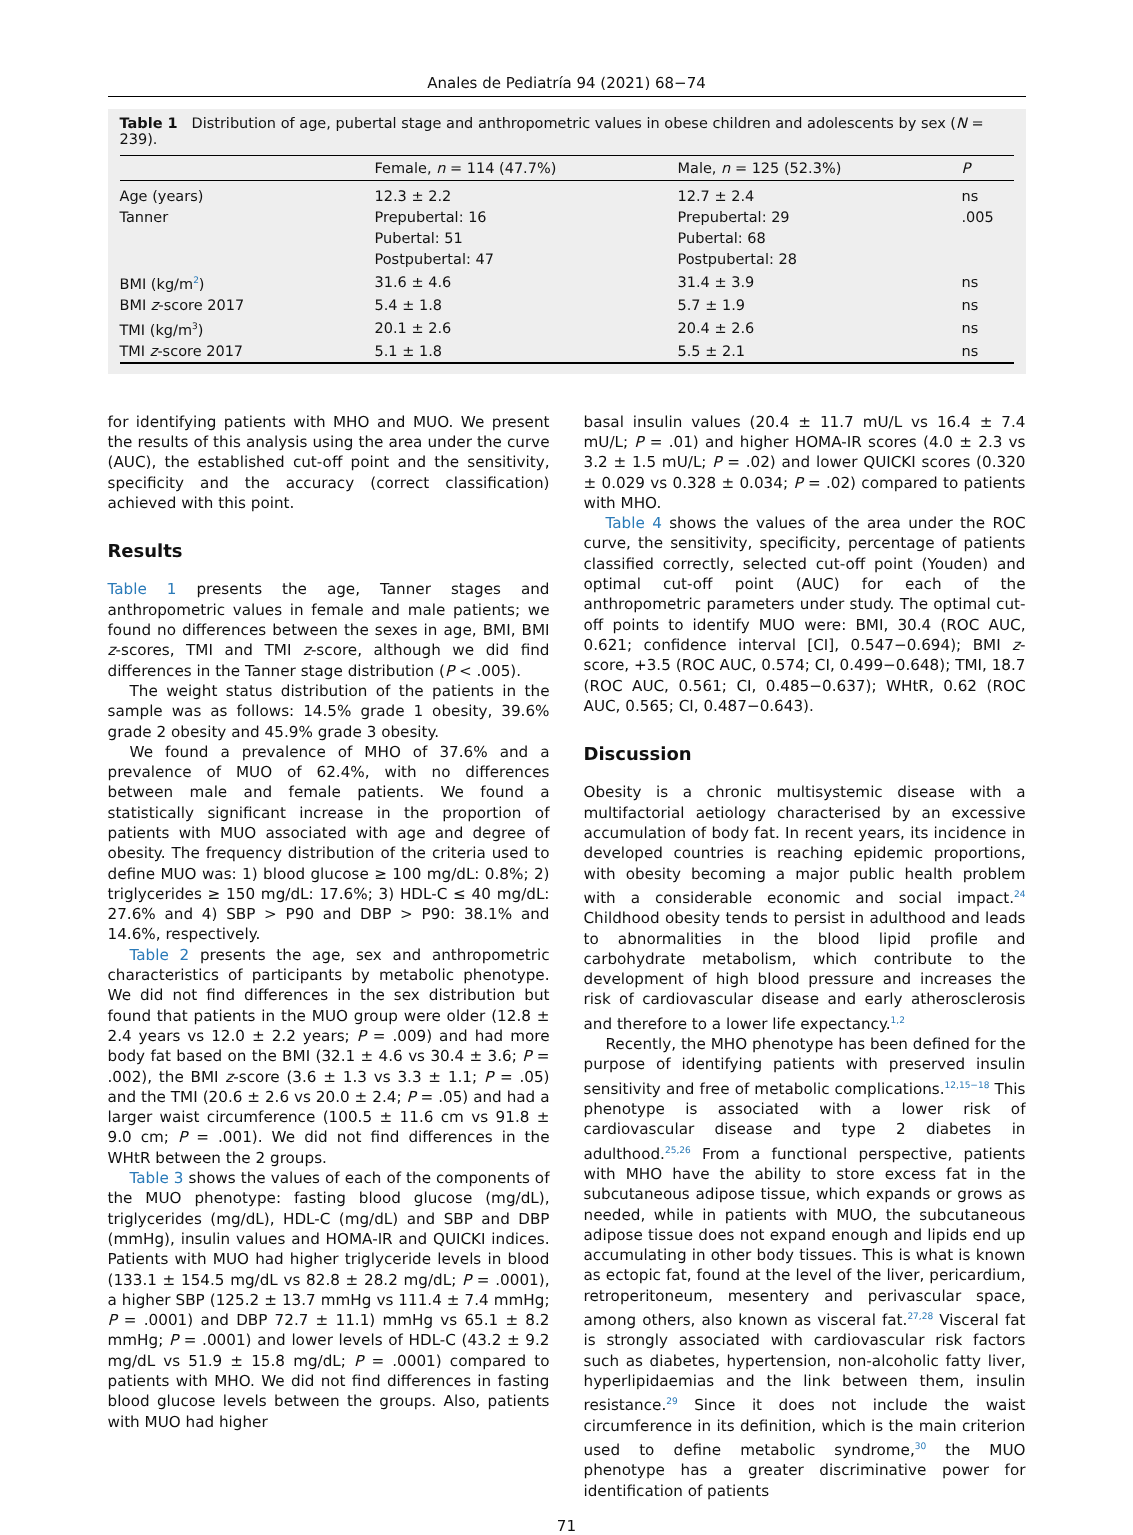Anales de Pediatría 94 (2021) 68−74
Table 1 Distribution of age, pubertal stage and anthropometric values in obese children and adolescents by sex (N = 239).
| | Female, n = 114 (47.7%) | Male, n = 125 (52.3%) | P |
| --- | --- | --- | --- |
| Age (years) | 12.3 ± 2.2 | 12.7 ± 2.4 | ns |
| Tanner | Prepubertal: 16 | Prepubertal: 29 | .005 |
| | Pubertal: 51 | Pubertal: 68 | |
| | Postpubertal: 47 | Postpubertal: 28 | |
| BMI (kg/m<sup>2</sup>) | 31.6 ± 4.6 | 31.4 ± 3.9 | ns |
| BMI z -score 2017 | 5.4 ± 1.8 | 5.7 ± 1.9 | ns |
| TMI (kg/m<sup>3</sup>) | 20.1 ± 2.6 | 20.4 ± 2.6 | ns |
| TMI z -score 2017 | 5.1 ± 1.8 | 5.5 ± 2.1 | ns |
for identifying patients with MHO and MUO. We present the results of this analysis using the area under the curve (AUC), the established cut-off point and the sensitivity, specificity and the accuracy (correct classification) achieved with this point.
Results
Table 1 presents the age, Tanner stages and anthropometric values in female and male patients; we found no differences between the sexes in age, BMI, BMI z-scores, TMI and TMI z-score, although we did find differences in the Tanner stage distribution (P < .005).
The weight status distribution of the patients in the sample was as follows: 14.5% grade 1 obesity, 39.6% grade 2 obesity and 45.9% grade 3 obesity.
We found a prevalence of MHO of 37.6% and a prevalence of MUO of 62.4%, with no differences between male and female patients. We found a statistically significant increase in the proportion of patients with MUO associated with age and degree of obesity. The frequency distribution of the criteria used to define MUO was: 1) blood glucose ≥ 100 mg/dL: 0.8%; 2) triglycerides ≥ 150 mg/dL: 17.6%; 3) HDL-C ≤ 40 mg/dL: 27.6% and 4) SBP > P90 and DBP > P90: 38.1% and 14.6%, respectively.
Table 2 presents the age, sex and anthropometric characteristics of participants by metabolic phenotype. We did not find differences in the sex distribution but found that patients in the MUO group were older (12.8 ± 2.4 years vs 12.0 ± 2.2 years; P = .009) and had more body fat based on the BMI (32.1 ± 4.6 vs 30.4 ± 3.6; P = .002), the BMI z-score (3.6 ± 1.3 vs 3.3 ± 1.1; P = .05) and the TMI (20.6 ± 2.6 vs 20.0 ± 2.4; P = .05) and had a larger waist circumference (100.5 ± 11.6 cm vs 91.8 ± 9.0 cm; P = .001). We did not find differences in the WHtR between the 2 groups.
Table 3 shows the values of each of the components of the MUO phenotype: fasting blood glucose (mg/dL), triglycerides (mg/dL), HDL-C (mg/dL) and SBP and DBP (mmHg), insulin values and HOMA-IR and QUICKI indices. Patients with MUO had higher triglyceride levels in blood (133.1 ± 154.5 mg/dL vs 82.8 ± 28.2 mg/dL; P = .0001), a higher SBP (125.2 ± 13.7 mmHg vs 111.4 ± 7.4 mmHg; P = .0001) and DBP 72.7 ± 11.1) mmHg vs 65.1 ± 8.2 mmHg; P = .0001) and lower levels of HDL-C (43.2 ± 9.2 mg/dL vs 51.9 ± 15.8 mg/dL; P = .0001) compared to patients with MHO. We did not find differences in fasting blood glucose levels between the groups. Also, patients with MUO had higher
basal insulin values (20.4 ± 11.7 mU/L vs 16.4 ± 7.4 mU/L; P = .01) and higher HOMA-IR scores (4.0 ± 2.3 vs 3.2 ± 1.5 mU/L; P = .02) and lower QUICKI scores (0.320 ± 0.029 vs 0.328 ± 0.034; P = .02) compared to patients with MHO.
Table 4 shows the values of the area under the ROC curve, the sensitivity, specificity, percentage of patients classified correctly, selected cut-off point (Youden) and optimal cut-off point (AUC) for each of the anthropometric parameters under study. The optimal cut-off points to identify MUO were: BMI, 30.4 (ROC AUC, 0.621; confidence interval [CI], 0.547−0.694); BMI z-score, +3.5 (ROC AUC, 0.574; CI, 0.499−0.648); TMI, 18.7 (ROC AUC, 0.561; CI, 0.485−0.637); WHtR, 0.62 (ROC AUC, 0.565; CI, 0.487−0.643).
Discussion
Obesity is a chronic multisystemic disease with a multifactorial aetiology characterised by an excessive accumulation of body fat. In recent years, its incidence in developed countries is reaching epidemic proportions, with obesity becoming a major public health problem with a considerable economic and social impact.<sup>24</sup> Childhood obesity tends to persist in adulthood and leads to abnormalities in the blood lipid profile and carbohydrate metabolism, which contribute to the development of high blood pressure and increases the risk of cardiovascular disease and early atherosclerosis and therefore to a lower life expectancy.<sup>1,2</sup>
Recently, the MHO phenotype has been defined for the purpose of identifying patients with preserved insulin sensitivity and free of metabolic complications.<sup>12,15−18</sup> This phenotype is associated with a lower risk of cardiovascular disease and type 2 diabetes in adulthood.<sup>25,26</sup> From a functional perspective, patients with MHO have the ability to store excess fat in the subcutaneous adipose tissue, which expands or grows as needed, while in patients with MUO, the subcutaneous adipose tissue does not expand enough and lipids end up accumulating in other body tissues. This is what is known as ectopic fat, found at the level of the liver, pericardium, retroperitoneum, mesentery and perivascular space, among others, also known as visceral fat.<sup>27,28</sup> Visceral fat is strongly associated with cardiovascular risk factors such as diabetes, hypertension, non-alcoholic fatty liver, hyperlipidaemias and the link between them, insulin resistance.<sup>29</sup> Since it does not include the waist circumference in its definition, which is the main criterion used to define metabolic syndrome,<sup>30</sup> the MUO phenotype has a greater discriminative power for identification of patients
71